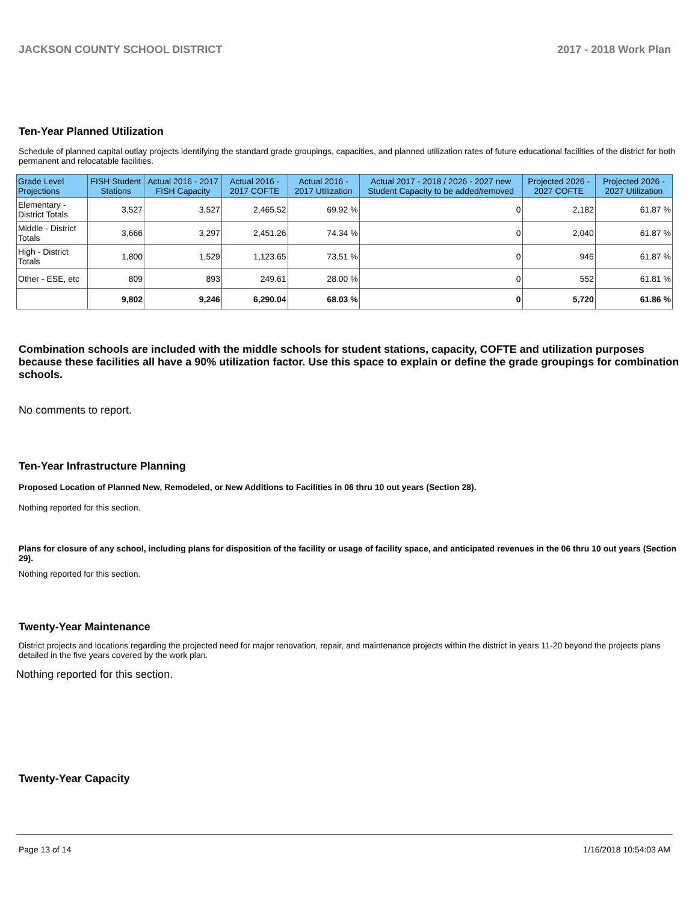JACKSON COUNTY SCHOOL DISTRICT 2017 - 2018 Work Plan
Ten-Year Planned Utilization
Schedule of planned capital outlay projects identifying the standard grade groupings, capacities, and planned utilization rates of future educational facilities of the district for both permanent and relocatable facilities.
| Grade Level Projections | FISH Student Stations | Actual 2016 - 2017 FISH Capacity | Actual 2016 - 2017 COFTE | Actual 2016 - 2017 Utilization | Actual 2017 - 2018 / 2026 - 2027 new Student Capacity to be added/removed | Projected 2026 - 2027 COFTE | Projected 2026 - 2027 Utilization |
| --- | --- | --- | --- | --- | --- | --- | --- |
| Elementary - District Totals | 3,527 | 3,527 | 2,465.52 | 69.92 % | 0 | 2,182 | 61.87 % |
| Middle - District Totals | 3,666 | 3,297 | 2,451.26 | 74.34 % | 0 | 2,040 | 61.87 % |
| High - District Totals | 1,800 | 1,529 | 1,123.65 | 73.51 % | 0 | 946 | 61.87 % |
| Other - ESE, etc | 809 | 893 | 249.61 | 28.00 % | 0 | 552 | 61.81 % |
| | 9,802 | 9,246 | 6,290.04 | 68.03 % | 0 | 5,720 | 61.86 % |
Combination schools are included with the middle schools for student stations, capacity, COFTE and utilization purposes because these facilities all have a 90% utilization factor. Use this space to explain or define the grade groupings for combination schools.
No comments to report.
Ten-Year Infrastructure Planning
Proposed Location of Planned New, Remodeled, or New Additions to Facilities in 06 thru 10 out years (Section 28).
Nothing reported for this section.
Plans for closure of any school, including plans for disposition of the facility or usage of facility space, and anticipated revenues in the 06 thru 10 out years (Section 29).
Nothing reported for this section.
Twenty-Year Maintenance
District projects and locations regarding the projected need for major renovation, repair, and maintenance projects within the district in years 11-20 beyond the projects plans detailed in the five years covered by the work plan.
Nothing reported for this section.
Twenty-Year Capacity
Page 13 of 14 1/16/2018 10:54:03 AM